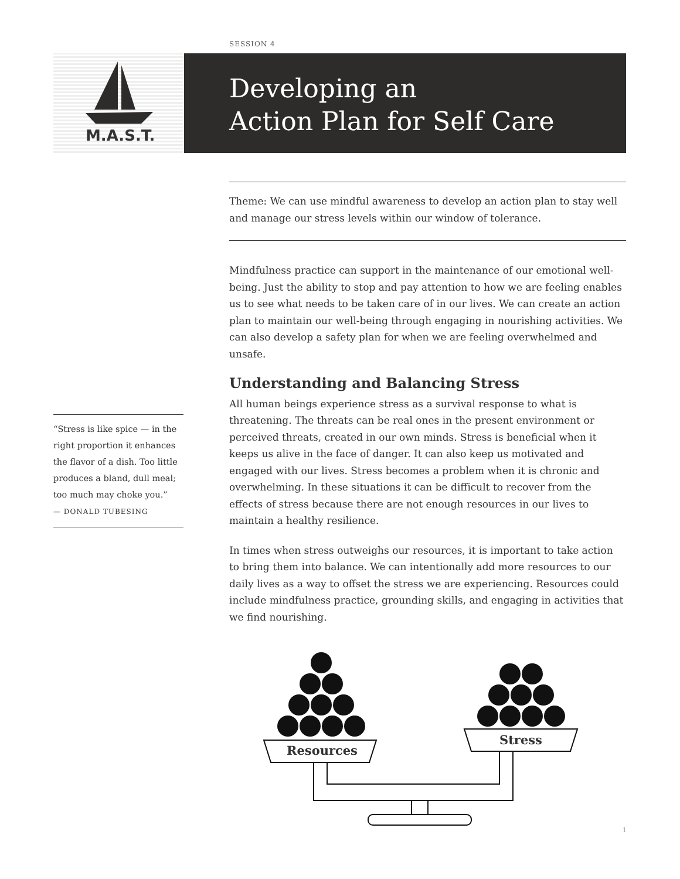SESSION 4
M.A.S.T.
Developing an
Action Plan for Self Care
Theme: We can use mindful awareness to develop an action plan to stay well and manage our stress levels within our window of tolerance.
Mindfulness practice can support in the maintenance of our emotional well-being. Just the ability to stop and pay attention to how we are feeling enables us to see what needs to be taken care of in our lives. We can create an action plan to maintain our well-being through engaging in nourishing activities. We can also develop a safety plan for when we are feeling overwhelmed and unsafe.
Understanding and Balancing Stress
All human beings experience stress as a survival response to what is threatening. The threats can be real ones in the present environment or perceived threats, created in our own minds. Stress is beneficial when it keeps us alive in the face of danger. It can also keep us motivated and engaged with our lives. Stress becomes a problem when it is chronic and overwhelming. In these situations it can be difficult to recover from the effects of stress because there are not enough resources in our lives to maintain a healthy resilience.
In times when stress outweighs our resources, it is important to take action to bring them into balance. We can intentionally add more resources to our daily lives as a way to offset the stress we are experiencing. Resources could include mindfulness practice, grounding skills, and engaging in activities that we find nourishing.
“Stress is like spice — in the right proportion it enhances the flavor of a dish. Too little produces a bland, dull meal; too much may choke you.”
— DONALD TUBESING
Resources
Stress
1